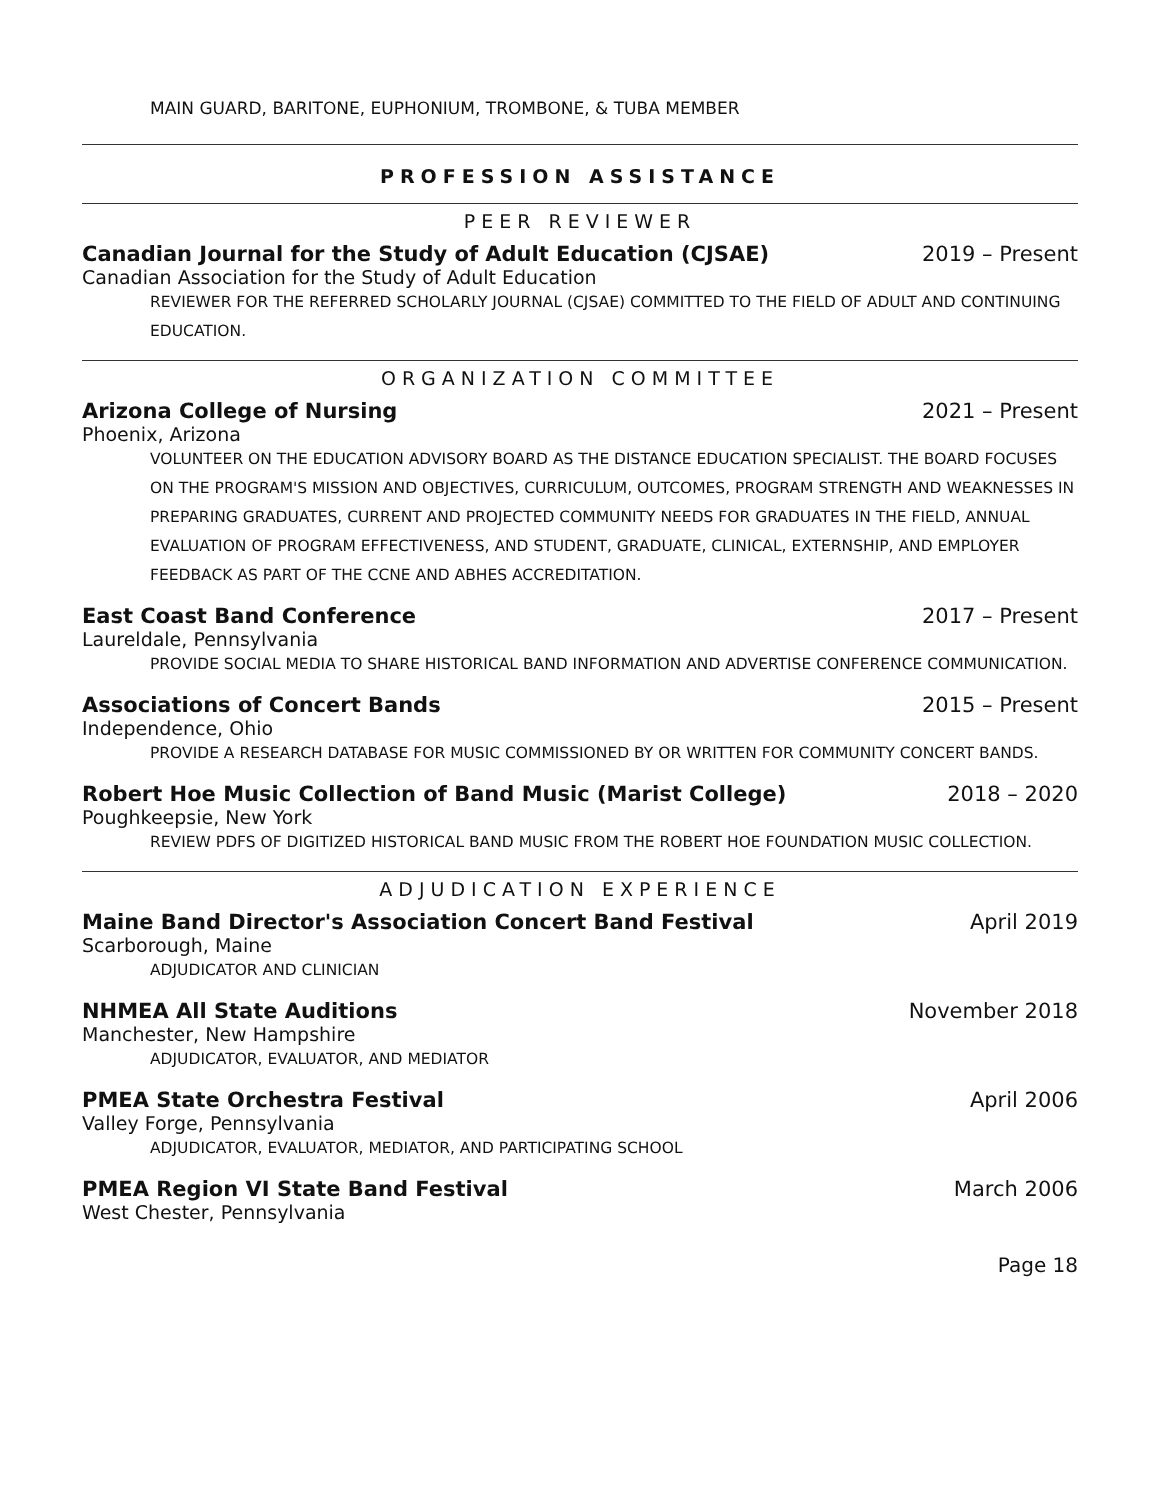MAIN GUARD, BARITONE, EUPHONIUM, TROMBONE, & TUBA MEMBER
PROFESSION ASSISTANCE
PEER REVIEWER
Canadian Journal for the Study of Adult Education (CJSAE) 2019 – Present
Canadian Association for the Study of Adult Education
REVIEWER FOR THE REFERRED SCHOLARLY JOURNAL (CJSAE) COMMITTED TO THE FIELD OF ADULT AND CONTINUING EDUCATION.
ORGANIZATION COMMITTEE
Arizona College of Nursing 2021 – Present
Phoenix, Arizona
VOLUNTEER ON THE EDUCATION ADVISORY BOARD AS THE DISTANCE EDUCATION SPECIALIST. THE BOARD FOCUSES ON THE PROGRAM'S MISSION AND OBJECTIVES, CURRICULUM, OUTCOMES, PROGRAM STRENGTH AND WEAKNESSES IN PREPARING GRADUATES, CURRENT AND PROJECTED COMMUNITY NEEDS FOR GRADUATES IN THE FIELD, ANNUAL EVALUATION OF PROGRAM EFFECTIVENESS, AND STUDENT, GRADUATE, CLINICAL, EXTERNSHIP, AND EMPLOYER FEEDBACK AS PART OF THE CCNE AND ABHES ACCREDITATION.
East Coast Band Conference 2017 – Present
Laureldale, Pennsylvania
PROVIDE SOCIAL MEDIA TO SHARE HISTORICAL BAND INFORMATION AND ADVERTISE CONFERENCE COMMUNICATION.
Associations of Concert Bands 2015 – Present
Independence, Ohio
PROVIDE A RESEARCH DATABASE FOR MUSIC COMMISSIONED BY OR WRITTEN FOR COMMUNITY CONCERT BANDS.
Robert Hoe Music Collection of Band Music (Marist College) 2018 – 2020
Poughkeepsie, New York
REVIEW PDFS OF DIGITIZED HISTORICAL BAND MUSIC FROM THE ROBERT HOE FOUNDATION MUSIC COLLECTION.
ADJUDICATION EXPERIENCE
Maine Band Director's Association Concert Band Festival April 2019
Scarborough, Maine
ADJUDICATOR AND CLINICIAN
NHMEA All State Auditions November 2018
Manchester, New Hampshire
ADJUDICATOR, EVALUATOR, AND MEDIATOR
PMEA State Orchestra Festival April 2006
Valley Forge, Pennsylvania
ADJUDICATOR, EVALUATOR, MEDIATOR, AND PARTICIPATING SCHOOL
PMEA Region VI State Band Festival March 2006
West Chester, Pennsylvania
Page 18